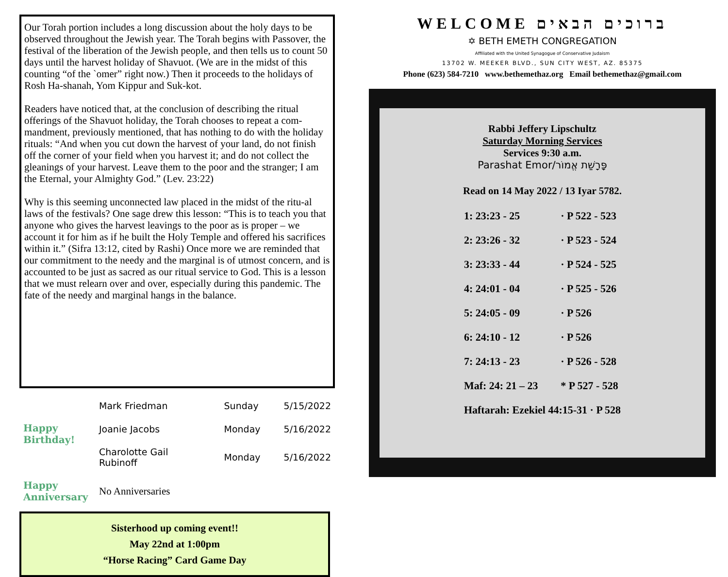Our Torah portion includes a long discussion about the holy days to be observed throughout the Jewish year. The Torah begins with Passover, the festival of the liberation of the Jewish people, and then tells us to count 50 days until the harvest holiday of Shavuot. (We are in the midst of this counting “of the `omer” right now.) Then it proceeds to the holidays of Rosh Ha-shanah, Yom Kippur and Suk-kot.
Readers have noticed that, at the conclusion of describing the ritual offerings of the Shavuot holiday, the Torah chooses to repeat a com-mandment, previously mentioned, that has nothing to do with the holiday rituals: “And when you cut down the harvest of your land, do not finish off the corner of your field when you harvest it; and do not collect the gleanings of your harvest. Leave them to the poor and the stranger; I am the Eternal, your Almighty God.” (Lev. 23:22)
Why is this seeming unconnected law placed in the midst of the ritu-al laws of the festivals? One sage drew this lesson: “This is to teach you that anyone who gives the harvest leavings to the poor as is proper – we account it for him as if he built the Holy Temple and offered his sacrifices within it.” (Sifra 13:12, cited by Rashi) Once more we are reminded that our commitment to the needy and the marginal is of utmost concern, and is accounted to be just as sacred as our ritual service to God. This is a lesson that we must relearn over and over, especially during this pandemic. The fate of the needy and marginal hangs in the balance.
| Happy Birthday! | Mark Friedman | Sunday | 5/15/2022 |
| | Joanie Jacobs | Monday | 5/16/2022 |
| | Charolotte Gail Rubinoff | Monday | 5/16/2022 |
| Happy Anniversary | No Anniversaries | | |
Sisterhood up coming event!!
May 22nd at 1:00pm
“Horse Racing” Card Game Day
WELCOME ברוכים הבאים
✡ BETH EMETH CONGREGATION
Affiliated with the United Synagogue of Conservative Judaism
13702 W. MEEKER BLVD., SUN CITY WEST, AZ. 85375
Phone (623) 584-7210 www.bethemethaz.org Email bethemethaz@gmail.com
Rabbi Jeffery Lipschultz
Saturday Morning Services
Services 9:30 a.m.
Parashat Emor/פָּרָשַׁת אֱמוֹר
Read on 14 May 2022 / 13 Iyar 5782.
| 1: 23:23 - 25 | · P 522 - 523 |
| 2: 23:26 - 32 | · P 523 - 524 |
| 3: 23:33 - 44 | · P 524 - 525 |
| 4: 24:01 - 04 | · P 525 - 526 |
| 5: 24:05 - 09 | · P 526 |
| 6: 24:10 - 12 | · P 526 |
| 7: 24:13 - 23 | · P 526 - 528 |
| Maf: 24: 21 – 23 | * P 527 - 528 |
| Haftarah: Ezekiel 44:15-31 · P 528 | |